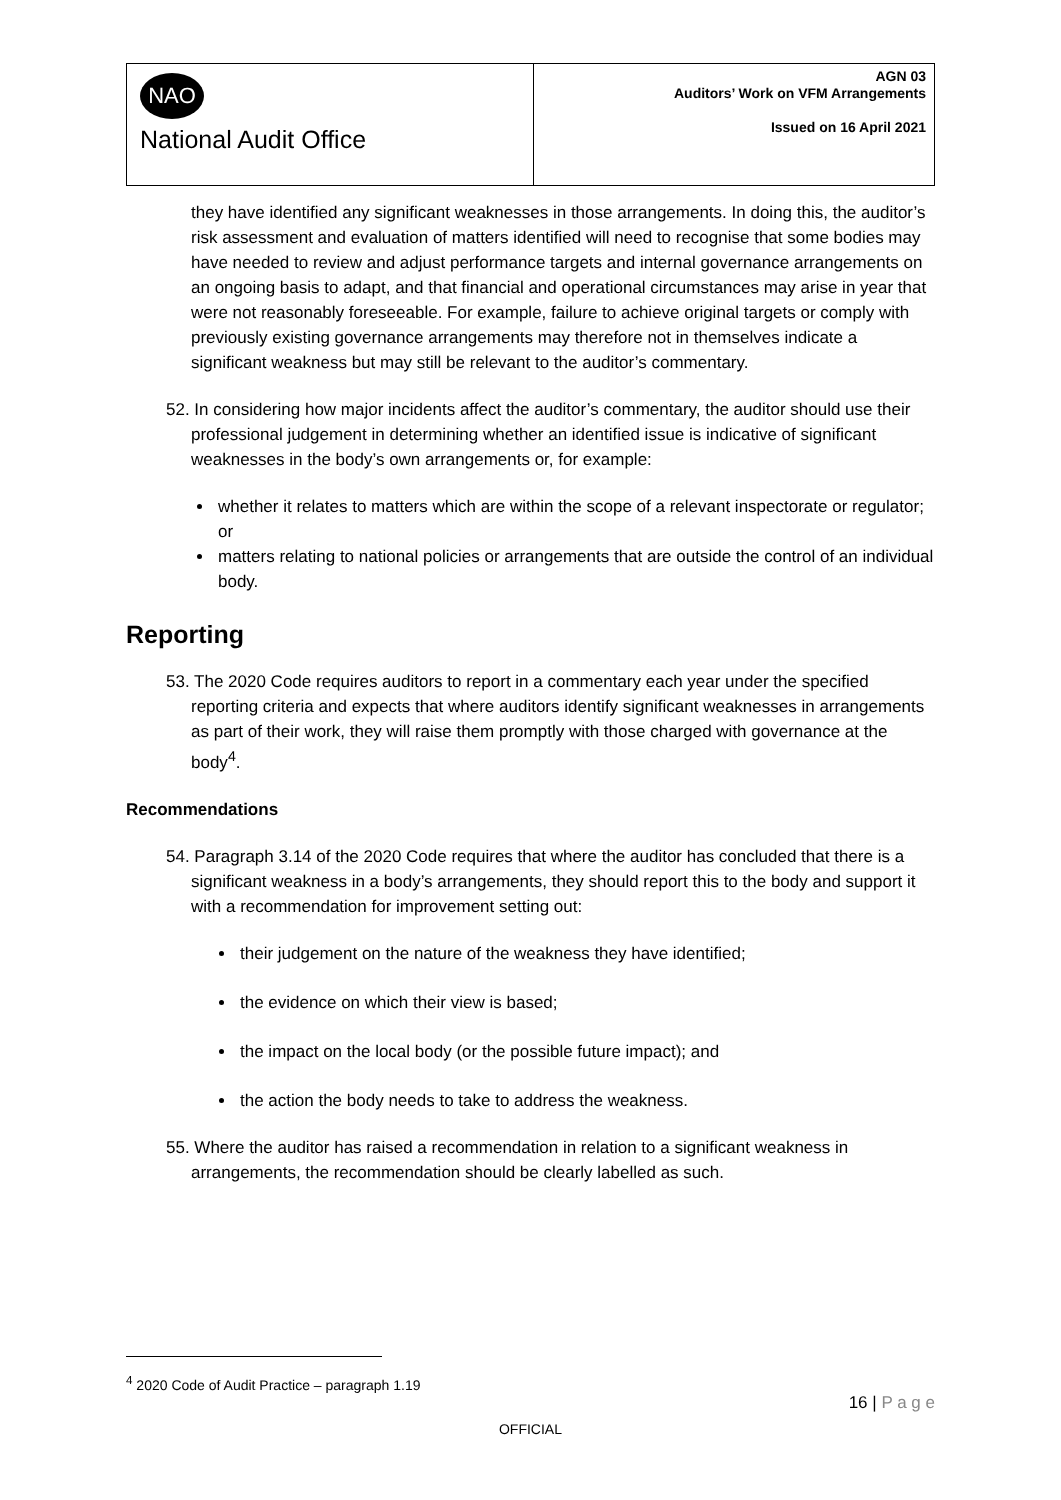| NAO National Audit Office | AGN 03 Auditors’ Work on VFM Arrangements Issued on 16 April 2021 |
they have identified any significant weaknesses in those arrangements. In doing this, the auditor’s risk assessment and evaluation of matters identified will need to recognise that some bodies may have needed to review and adjust performance targets and internal governance arrangements on an ongoing basis to adapt, and that financial and operational circumstances may arise in year that were not reasonably foreseeable. For example, failure to achieve original targets or comply with previously existing governance arrangements may therefore not in themselves indicate a significant weakness but may still be relevant to the auditor’s commentary.
52. In considering how major incidents affect the auditor’s commentary, the auditor should use their professional judgement in determining whether an identified issue is indicative of significant weaknesses in the body’s own arrangements or, for example:
whether it relates to matters which are within the scope of a relevant inspectorate or regulator; or
matters relating to national policies or arrangements that are outside the control of an individual body.
Reporting
53. The 2020 Code requires auditors to report in a commentary each year under the specified reporting criteria and expects that where auditors identify significant weaknesses in arrangements as part of their work, they will raise them promptly with those charged with governance at the body<sup>4</sup>.
Recommendations
54. Paragraph 3.14 of the 2020 Code requires that where the auditor has concluded that there is a significant weakness in a body’s arrangements, they should report this to the body and support it with a recommendation for improvement setting out:
their judgement on the nature of the weakness they have identified;
the evidence on which their view is based;
the impact on the local body (or the possible future impact); and
the action the body needs to take to address the weakness.
55. Where the auditor has raised a recommendation in relation to a significant weakness in arrangements, the recommendation should be clearly labelled as such.
<sup>4</sup> 2020 Code of Audit Practice – paragraph 1.19
16 | P a g e
OFFICIAL